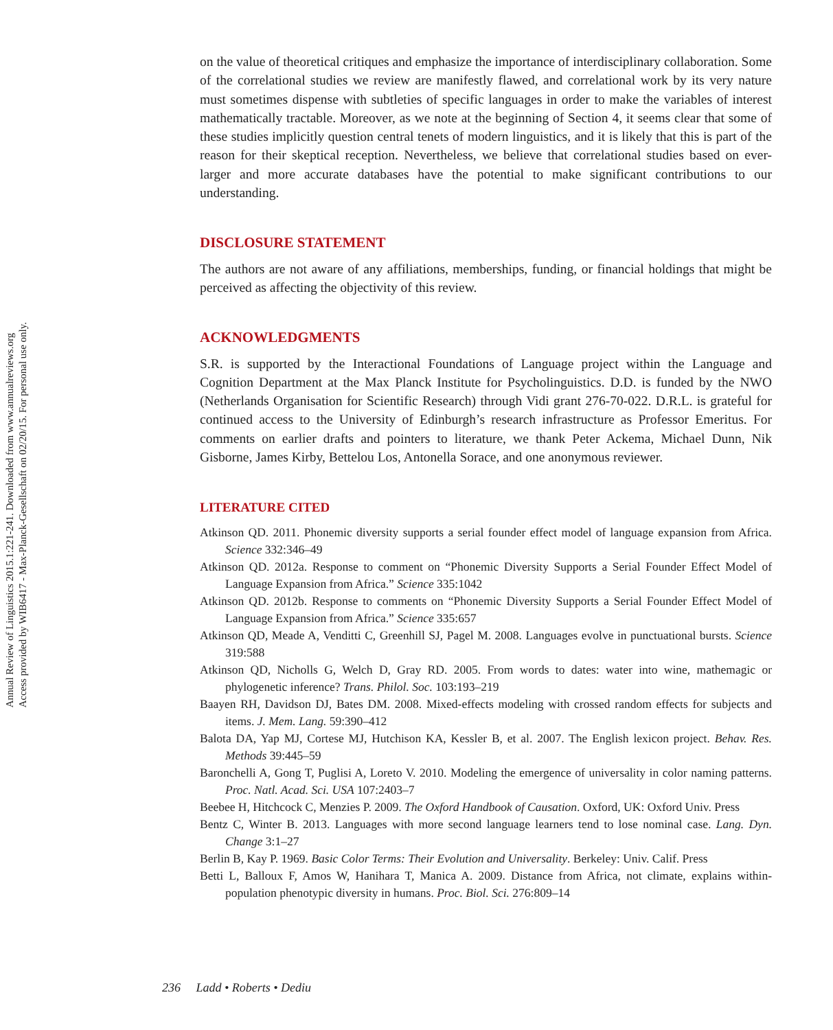Annual Review of Linguistics 2015.1:221-241. Downloaded from www.annualreviews.org
Access provided by WIB6417 - Max-Planck-Gesellschaft on 02/20/15. For personal use only.
on the value of theoretical critiques and emphasize the importance of interdisciplinary collaboration. Some of the correlational studies we review are manifestly flawed, and correlational work by its very nature must sometimes dispense with subtleties of specific languages in order to make the variables of interest mathematically tractable. Moreover, as we note at the beginning of Section 4, it seems clear that some of these studies implicitly question central tenets of modern linguistics, and it is likely that this is part of the reason for their skeptical reception. Nevertheless, we believe that correlational studies based on ever-larger and more accurate databases have the potential to make significant contributions to our understanding.
DISCLOSURE STATEMENT
The authors are not aware of any affiliations, memberships, funding, or financial holdings that might be perceived as affecting the objectivity of this review.
ACKNOWLEDGMENTS
S.R. is supported by the Interactional Foundations of Language project within the Language and Cognition Department at the Max Planck Institute for Psycholinguistics. D.D. is funded by the NWO (Netherlands Organisation for Scientific Research) through Vidi grant 276-70-022. D.R.L. is grateful for continued access to the University of Edinburgh’s research infrastructure as Professor Emeritus. For comments on earlier drafts and pointers to literature, we thank Peter Ackema, Michael Dunn, Nik Gisborne, James Kirby, Bettelou Los, Antonella Sorace, and one anonymous reviewer.
LITERATURE CITED
Atkinson QD. 2011. Phonemic diversity supports a serial founder effect model of language expansion from Africa. Science 332:346–49
Atkinson QD. 2012a. Response to comment on “Phonemic Diversity Supports a Serial Founder Effect Model of Language Expansion from Africa.” Science 335:1042
Atkinson QD. 2012b. Response to comments on “Phonemic Diversity Supports a Serial Founder Effect Model of Language Expansion from Africa.” Science 335:657
Atkinson QD, Meade A, Venditti C, Greenhill SJ, Pagel M. 2008. Languages evolve in punctuational bursts. Science 319:588
Atkinson QD, Nicholls G, Welch D, Gray RD. 2005. From words to dates: water into wine, mathemagic or phylogenetic inference? Trans. Philol. Soc. 103:193–219
Baayen RH, Davidson DJ, Bates DM. 2008. Mixed-effects modeling with crossed random effects for subjects and items. J. Mem. Lang. 59:390–412
Balota DA, Yap MJ, Cortese MJ, Hutchison KA, Kessler B, et al. 2007. The English lexicon project. Behav. Res. Methods 39:445–59
Baronchelli A, Gong T, Puglisi A, Loreto V. 2010. Modeling the emergence of universality in color naming patterns. Proc. Natl. Acad. Sci. USA 107:2403–7
Beebee H, Hitchcock C, Menzies P. 2009. The Oxford Handbook of Causation. Oxford, UK: Oxford Univ. Press
Bentz C, Winter B. 2013. Languages with more second language learners tend to lose nominal case. Lang. Dyn. Change 3:1–27
Berlin B, Kay P. 1969. Basic Color Terms: Their Evolution and Universality. Berkeley: Univ. Calif. Press
Betti L, Balloux F, Amos W, Hanihara T, Manica A. 2009. Distance from Africa, not climate, explains within-population phenotypic diversity in humans. Proc. Biol. Sci. 276:809–14
236 Ladd • Roberts • Dediu